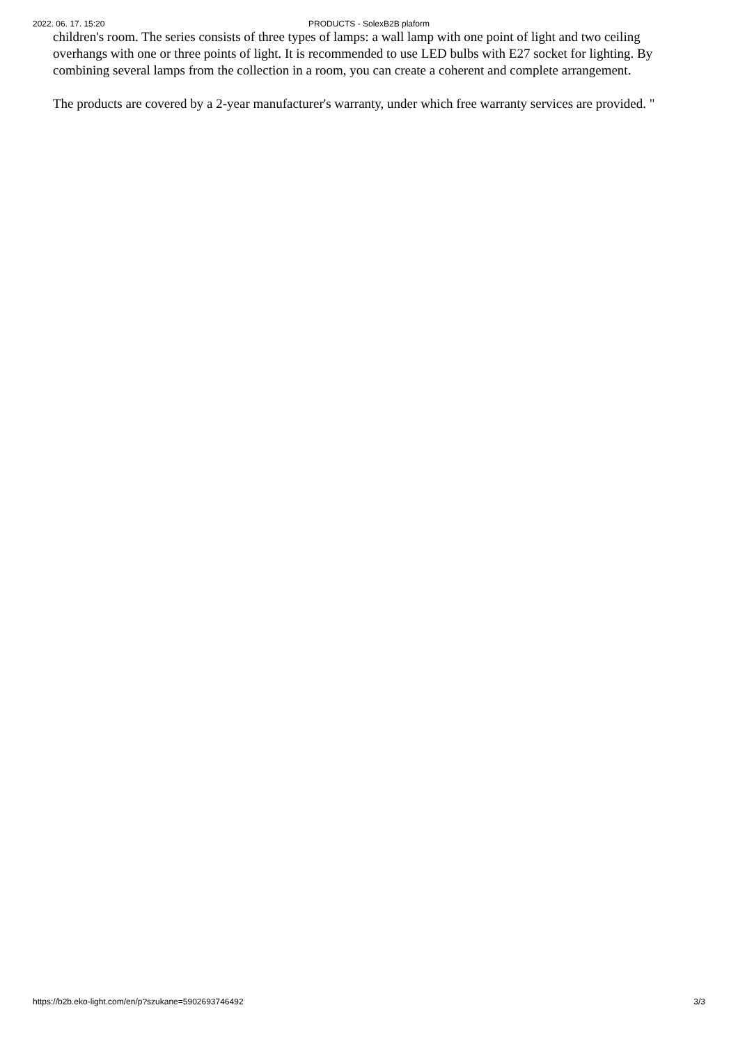2022. 06. 17. 15:20 PRODUCTS - SolexB2B plaform
children's room. The series consists of three types of lamps: a wall lamp with one point of light and two ceiling overhangs with one or three points of light. It is recommended to use LED bulbs with E27 socket for lighting. By combining several lamps from the collection in a room, you can create a coherent and complete arrangement.
The products are covered by a 2-year manufacturer's warranty, under which free warranty services are provided. "
https://b2b.eko-light.com/en/p?szukane=5902693746492 3/3